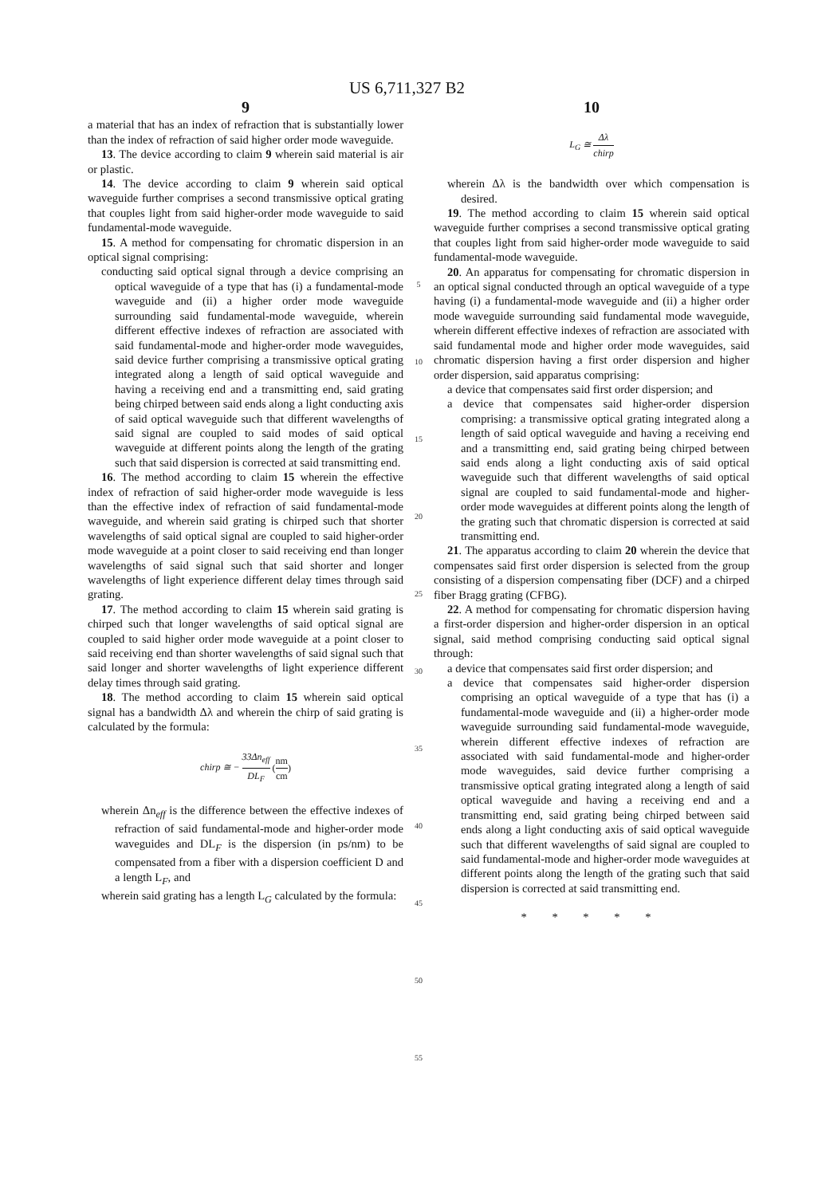US 6,711,327 B2
9
a material that has an index of refraction that is substantially lower than the index of refraction of said higher order mode waveguide.
13. The device according to claim 9 wherein said material is air or plastic.
14. The device according to claim 9 wherein said optical waveguide further comprises a second transmissive optical grating that couples light from said higher-order mode waveguide to said fundamental-mode waveguide.
15. A method for compensating for chromatic dispersion in an optical signal comprising:
conducting said optical signal through a device comprising an optical waveguide of a type that has (i) a fundamental-mode waveguide and (ii) a higher order mode waveguide surrounding said fundamental-mode waveguide, wherein different effective indexes of refraction are associated with said fundamental-mode and higher-order mode waveguides, said device further comprising a transmissive optical grating integrated along a length of said optical waveguide and having a receiving end and a transmitting end, said grating being chirped between said ends along a light conducting axis of said optical waveguide such that different wavelengths of said signal are coupled to said modes of said optical waveguide at different points along the length of the grating such that said dispersion is corrected at said transmitting end.
16. The method according to claim 15 wherein the effective index of refraction of said higher-order mode waveguide is less than the effective index of refraction of said fundamental-mode waveguide, and wherein said grating is chirped such that shorter wavelengths of said optical signal are coupled to said higher-order mode waveguide at a point closer to said receiving end than longer wavelengths of said signal such that said shorter and longer wavelengths of light experience different delay times through said grating.
17. The method according to claim 15 wherein said grating is chirped such that longer wavelengths of said optical signal are coupled to said higher order mode waveguide at a point closer to said receiving end than shorter wavelengths of said signal such that said longer and shorter wavelengths of light experience different delay times through said grating.
18. The method according to claim 15 wherein said optical signal has a bandwidth Δλ and wherein the chirp of said grating is calculated by the formula:
chirp ≅ − 33Δn<sub>eff</sub> DL<sub>F</sub> (nm cm)
wherein Δn<sub>eff</sub> is the difference between the effective indexes of refraction of said fundamental-mode and higher-order mode waveguides and DL<sub>F</sub> is the dispersion (in ps/nm) to be compensated from a fiber with a dispersion coefficient D and a length L<sub>F</sub>, and
wherein said grating has a length L<sub>G</sub> calculated by the formula:
5
10
15
20
25
30
35
40
45
50
55
10
L<sub>G</sub> ≅ Δλ chirp
wherein Δλ is the bandwidth over which compensation is desired.
19. The method according to claim 15 wherein said optical waveguide further comprises a second transmissive optical grating that couples light from said higher-order mode waveguide to said fundamental-mode waveguide.
20. An apparatus for compensating for chromatic dispersion in an optical signal conducted through an optical waveguide of a type having (i) a fundamental-mode waveguide and (ii) a higher order mode waveguide surrounding said fundamental mode waveguide, wherein different effective indexes of refraction are associated with said fundamental mode and higher order mode waveguides, said chromatic dispersion having a first order dispersion and higher order dispersion, said apparatus comprising:
a device that compensates said first order dispersion; and
a device that compensates said higher-order dispersion comprising: a transmissive optical grating integrated along a length of said optical waveguide and having a receiving end and a transmitting end, said grating being chirped between said ends along a light conducting axis of said optical waveguide such that different wavelengths of said optical signal are coupled to said fundamental-mode and higher-order mode waveguides at different points along the length of the grating such that chromatic dispersion is corrected at said transmitting end.
21. The apparatus according to claim 20 wherein the device that compensates said first order dispersion is selected from the group consisting of a dispersion compensating fiber (DCF) and a chirped fiber Bragg grating (CFBG).
22. A method for compensating for chromatic dispersion having a first-order dispersion and higher-order dispersion in an optical signal, said method comprising conducting said optical signal through:
a device that compensates said first order dispersion; and
a device that compensates said higher-order dispersion comprising an optical waveguide of a type that has (i) a fundamental-mode waveguide and (ii) a higher-order mode waveguide surrounding said fundamental-mode waveguide, wherein different effective indexes of refraction are associated with said fundamental-mode and higher-order mode waveguides, said device further comprising a transmissive optical grating integrated along a length of said optical waveguide and having a receiving end and a transmitting end, said grating being chirped between said ends along a light conducting axis of said optical waveguide such that different wavelengths of said signal are coupled to said fundamental-mode and higher-order mode waveguides at different points along the length of the grating such that said dispersion is corrected at said transmitting end.
* * * * *